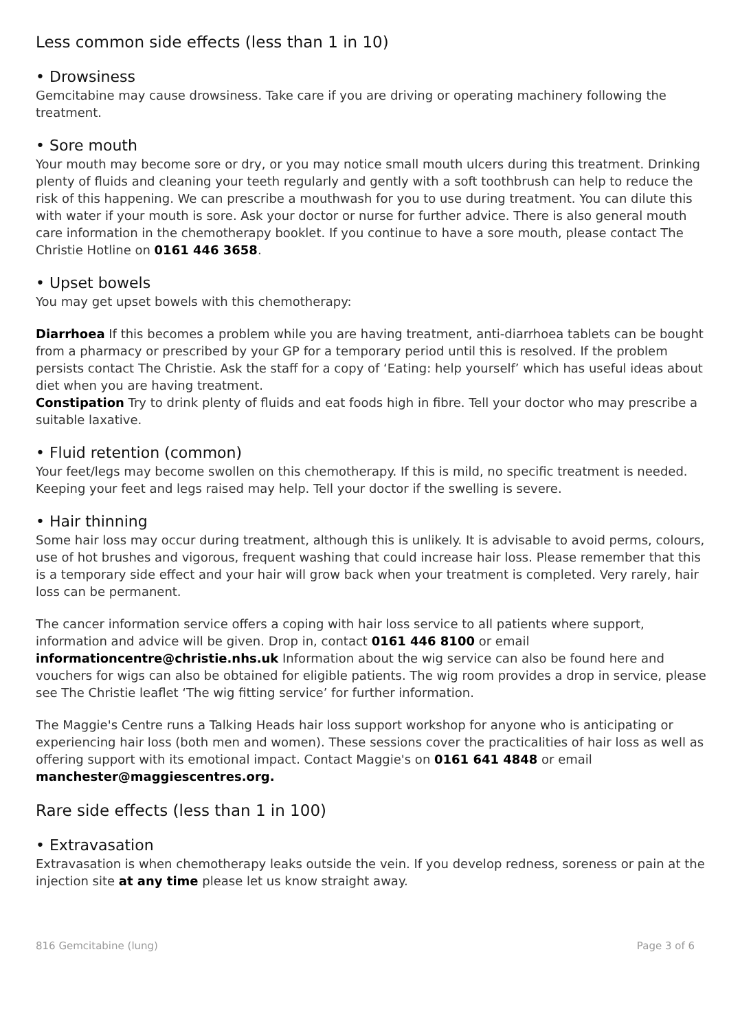Less common side effects (less than 1 in 10)
• Drowsiness
Gemcitabine may cause drowsiness. Take care if you are driving or operating machinery following the treatment.
• Sore mouth
Your mouth may become sore or dry, or you may notice small mouth ulcers during this treatment. Drinking plenty of fluids and cleaning your teeth regularly and gently with a soft toothbrush can help to reduce the risk of this happening. We can prescribe a mouthwash for you to use during treatment. You can dilute this with water if your mouth is sore. Ask your doctor or nurse for further advice. There is also general mouth care information in the chemotherapy booklet. If you continue to have a sore mouth, please contact The Christie Hotline on 0161 446 3658.
• Upset bowels
You may get upset bowels with this chemotherapy:
Diarrhoea If this becomes a problem while you are having treatment, anti-diarrhoea tablets can be bought from a pharmacy or prescribed by your GP for a temporary period until this is resolved. If the problem persists contact The Christie. Ask the staff for a copy of ‘Eating: help yourself’ which has useful ideas about diet when you are having treatment.
Constipation Try to drink plenty of fluids and eat foods high in fibre. Tell your doctor who may prescribe a suitable laxative.
• Fluid retention (common)
Your feet/legs may become swollen on this chemotherapy. If this is mild, no specific treatment is needed. Keeping your feet and legs raised may help. Tell your doctor if the swelling is severe.
• Hair thinning
Some hair loss may occur during treatment, although this is unlikely. It is advisable to avoid perms, colours, use of hot brushes and vigorous, frequent washing that could increase hair loss. Please remember that this is a temporary side effect and your hair will grow back when your treatment is completed. Very rarely, hair loss can be permanent.
The cancer information service offers a coping with hair loss service to all patients where support, information and advice will be given. Drop in, contact 0161 446 8100 or email informationcentre@christie.nhs.uk Information about the wig service can also be found here and vouchers for wigs can also be obtained for eligible patients. The wig room provides a drop in service, please see The Christie leaflet ‘The wig fitting service’ for further information.
The Maggie's Centre runs a Talking Heads hair loss support workshop for anyone who is anticipating or experiencing hair loss (both men and women). These sessions cover the practicalities of hair loss as well as offering support with its emotional impact. Contact Maggie's on 0161 641 4848 or email manchester@maggiescentres.org.
Rare side effects (less than 1 in 100)
• Extravasation
Extravasation is when chemotherapy leaks outside the vein. If you develop redness, soreness or pain at the injection site at any time please let us know straight away.
816 Gemcitabine (lung) Page 3 of 6